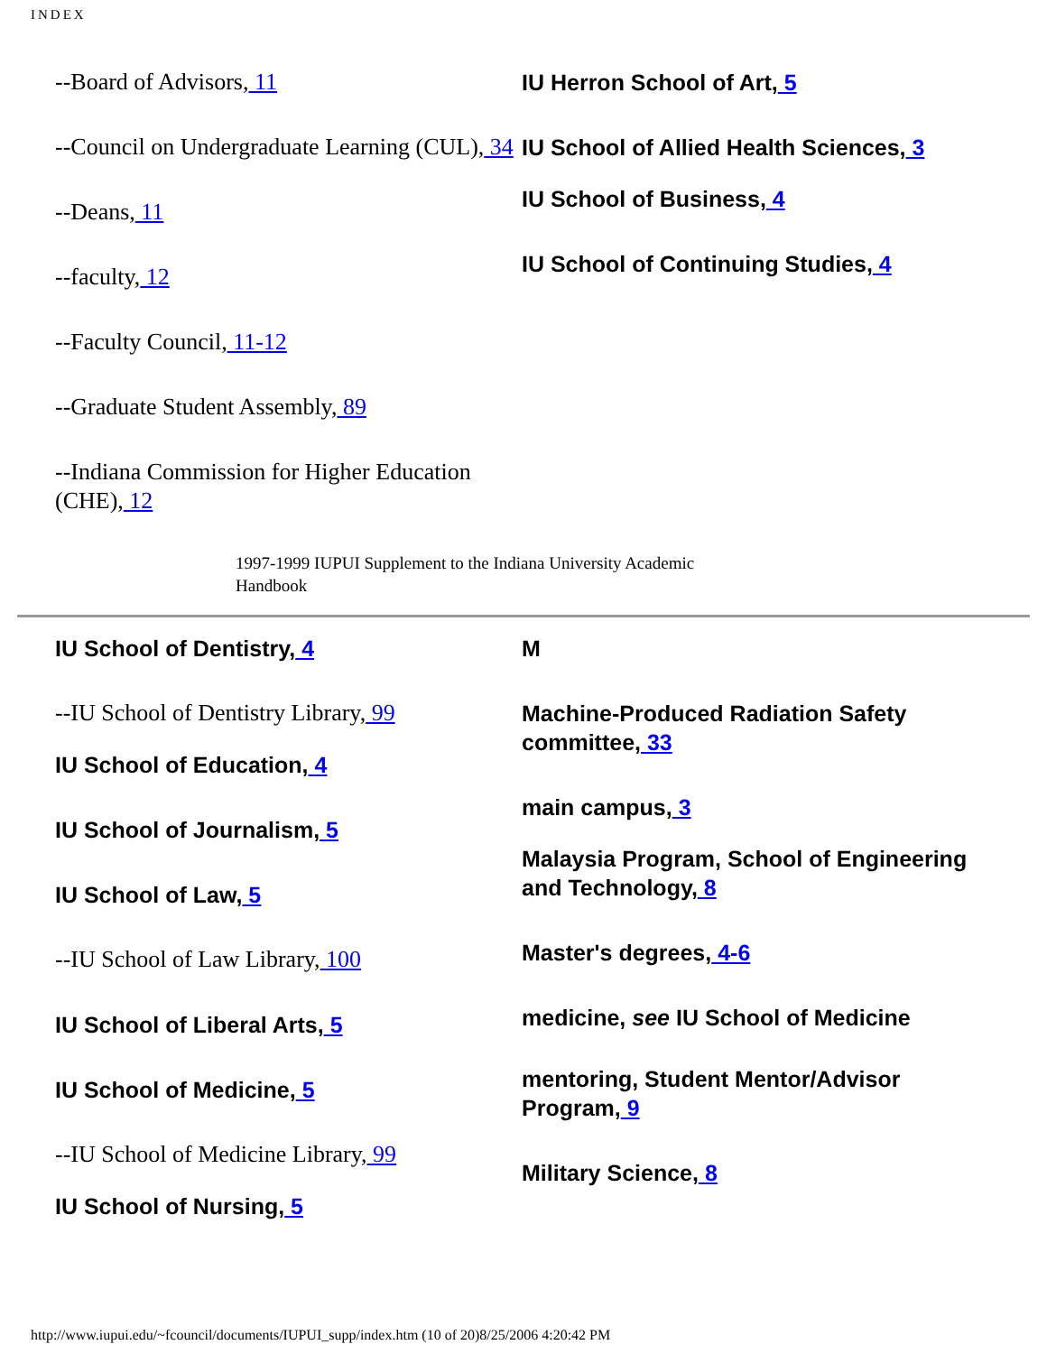INDEX
--Board of Advisors, 11
--Council on Undergraduate Learning (CUL), 34
--Deans, 11
--faculty, 12
--Faculty Council, 11-12
--Graduate Student Assembly, 89
--Indiana Commission for Higher Education (CHE), 12
IU Herron School of Art, 5
IU School of Allied Health Sciences, 3
IU School of Business, 4
IU School of Continuing Studies, 4
1997-1999 IUPUI Supplement to the Indiana University Academic Handbook
IU School of Dentistry, 4
--IU School of Dentistry Library, 99
IU School of Education, 4
IU School of Journalism, 5
IU School of Law, 5
--IU School of Law Library, 100
IU School of Liberal Arts, 5
IU School of Medicine, 5
--IU School of Medicine Library, 99
IU School of Nursing, 5
M
Machine-Produced Radiation Safety committee, 33
main campus, 3
Malaysia Program, School of Engineering and Technology, 8
Master's degrees, 4-6
medicine, see IU School of Medicine
mentoring, Student Mentor/Advisor Program, 9
Military Science, 8
http://www.iupui.edu/~fcouncil/documents/IUPUI_supp/index.htm (10 of 20)8/25/2006 4:20:42 PM